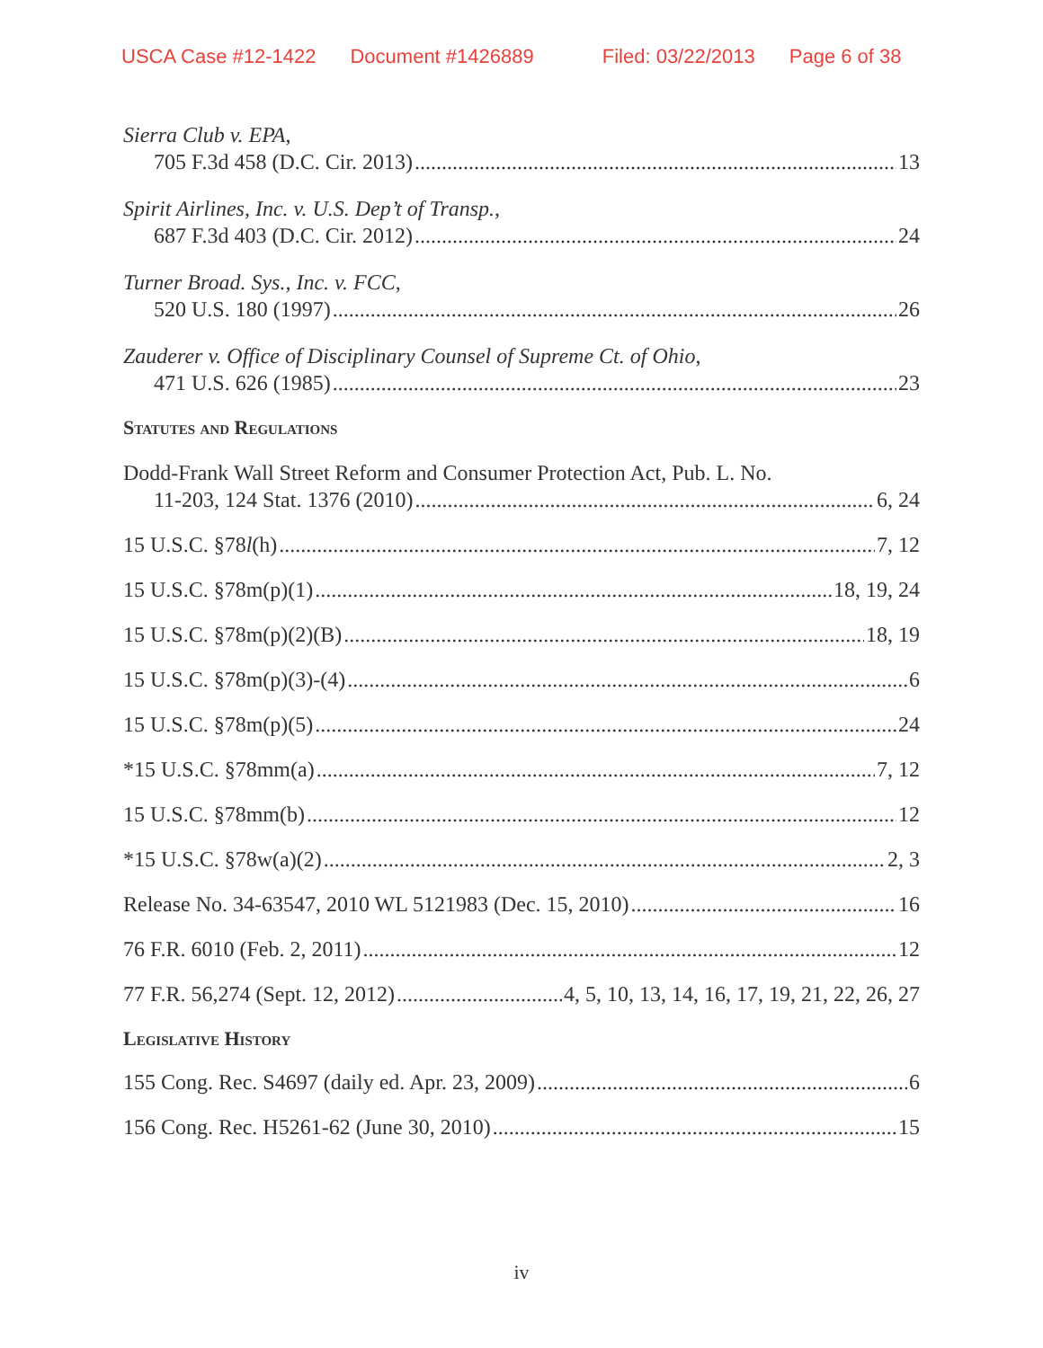USCA Case #12-1422 Document #1426889 Filed: 03/22/2013 Page 6 of 38
Sierra Club v. EPA,
705 F.3d 458 (D.C. Cir. 2013) 13
Spirit Airlines, Inc. v. U.S. Dep’t of Transp.,
687 F.3d 403 (D.C. Cir. 2012) 24
Turner Broad. Sys., Inc. v. FCC,
520 U.S. 180 (1997) 26
Zauderer v. Office of Disciplinary Counsel of Supreme Ct. of Ohio,
471 U.S. 626 (1985) 23
Statutes and Regulations
Dodd-Frank Wall Street Reform and Consumer Protection Act, Pub. L. No.
11-203, 124 Stat. 1376 (2010) 6, 24
15 U.S.C. §78l(h) 7, 12
15 U.S.C. §78m(p)(1) 18, 19, 24
15 U.S.C. §78m(p)(2)(B) 18, 19
15 U.S.C. §78m(p)(3)-(4) 6
15 U.S.C. §78m(p)(5) 24
*15 U.S.C. §78mm(a) 7, 12
15 U.S.C. §78mm(b) 12
*15 U.S.C. §78w(a)(2) 2, 3
Release No. 34-63547, 2010 WL 5121983 (Dec. 15, 2010) 16
76 F.R. 6010 (Feb. 2, 2011) 12
77 F.R. 56,274 (Sept. 12, 2012) 4, 5, 10, 13, 14, 16, 17, 19, 21, 22, 26, 27
Legislative History
155 Cong. Rec. S4697 (daily ed. Apr. 23, 2009) 6
156 Cong. Rec. H5261-62 (June 30, 2010) 15
iv